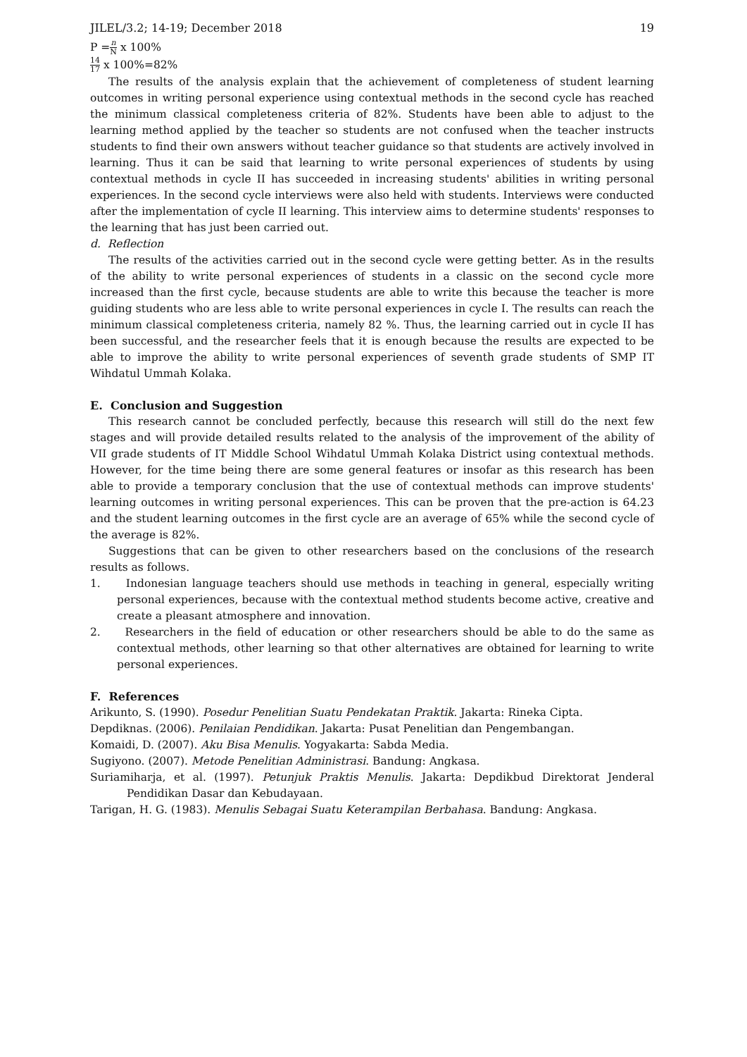JILEL/3.2; 14-19; December 2018 19
P =n N x 100%
14 17 x 100%=82%
The results of the analysis explain that the achievement of completeness of student learning outcomes in writing personal experience using contextual methods in the second cycle has reached the minimum classical completeness criteria of 82%. Students have been able to adjust to the learning method applied by the teacher so students are not confused when the teacher instructs students to find their own answers without teacher guidance so that students are actively involved in learning. Thus it can be said that learning to write personal experiences of students by using contextual methods in cycle II has succeeded in increasing students' abilities in writing personal experiences. In the second cycle interviews were also held with students. Interviews were conducted after the implementation of cycle II learning. This interview aims to determine students' responses to the learning that has just been carried out.
d. Reflection
The results of the activities carried out in the second cycle were getting better. As in the results of the ability to write personal experiences of students in a classic on the second cycle more increased than the first cycle, because students are able to write this because the teacher is more guiding students who are less able to write personal experiences in cycle I. The results can reach the minimum classical completeness criteria, namely 82 %. Thus, the learning carried out in cycle II has been successful, and the researcher feels that it is enough because the results are expected to be able to improve the ability to write personal experiences of seventh grade students of SMP IT Wihdatul Ummah Kolaka.
E. Conclusion and Suggestion
This research cannot be concluded perfectly, because this research will still do the next few stages and will provide detailed results related to the analysis of the improvement of the ability of VII grade students of IT Middle School Wihdatul Ummah Kolaka District using contextual methods. However, for the time being there are some general features or insofar as this research has been able to provide a temporary conclusion that the use of contextual methods can improve students' learning outcomes in writing personal experiences. This can be proven that the pre-action is 64.23 and the student learning outcomes in the first cycle are an average of 65% while the second cycle of the average is 82%.
Suggestions that can be given to other researchers based on the conclusions of the research results as follows.
1. Indonesian language teachers should use methods in teaching in general, especially writing personal experiences, because with the contextual method students become active, creative and create a pleasant atmosphere and innovation.
2. Researchers in the field of education or other researchers should be able to do the same as contextual methods, other learning so that other alternatives are obtained for learning to write personal experiences.
F. References
Arikunto, S. (1990). Posedur Penelitian Suatu Pendekatan Praktik. Jakarta: Rineka Cipta.
Depdiknas. (2006). Penilaian Pendidikan. Jakarta: Pusat Penelitian dan Pengembangan.
Komaidi, D. (2007). Aku Bisa Menulis. Yogyakarta: Sabda Media.
Sugiyono. (2007). Metode Penelitian Administrasi. Bandung: Angkasa.
Suriamiharja, et al. (1997). Petunjuk Praktis Menulis. Jakarta: Depdikbud Direktorat Jenderal Pendidikan Dasar dan Kebudayaan.
Tarigan, H. G. (1983). Menulis Sebagai Suatu Keterampilan Berbahasa. Bandung: Angkasa.